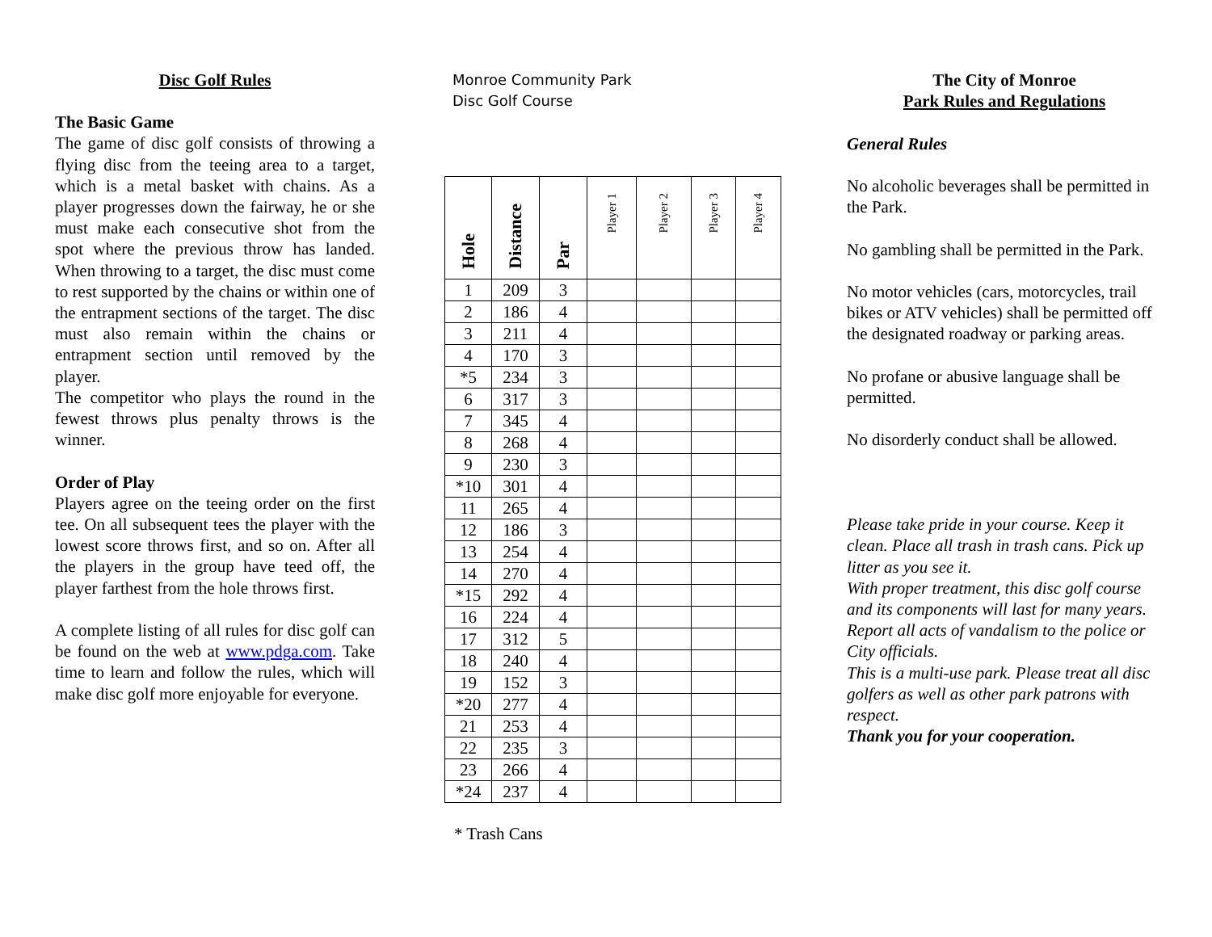Disc Golf Rules
The Basic Game
The game of disc golf consists of throwing a flying disc from the teeing area to a target, which is a metal basket with chains. As a player progresses down the fairway, he or she must make each consecutive shot from the spot where the previous throw has landed. When throwing to a target, the disc must come to rest supported by the chains or within one of the entrapment sections of the target. The disc must also remain within the chains or entrapment section until removed by the player.
The competitor who plays the round in the fewest throws plus penalty throws is the winner.
Order of Play
Players agree on the teeing order on the first tee. On all subsequent tees the player with the lowest score throws first, and so on. After all the players in the group have teed off, the player farthest from the hole throws first.
A complete listing of all rules for disc golf can be found on the web at www.pdga.com. Take time to learn and follow the rules, which will make disc golf more enjoyable for everyone.
Monroe Community Park
Disc Golf Course
| Hole | Distance | Par | Player 1 | Player 2 | Player 3 | Player 4 |
| --- | --- | --- | --- | --- | --- | --- |
| 1 | 209 | 3 | | | | |
| 2 | 186 | 4 | | | | |
| 3 | 211 | 4 | | | | |
| 4 | 170 | 3 | | | | |
| *5 | 234 | 3 | | | | |
| 6 | 317 | 3 | | | | |
| 7 | 345 | 4 | | | | |
| 8 | 268 | 4 | | | | |
| 9 | 230 | 3 | | | | |
| *10 | 301 | 4 | | | | |
| 11 | 265 | 4 | | | | |
| 12 | 186 | 3 | | | | |
| 13 | 254 | 4 | | | | |
| 14 | 270 | 4 | | | | |
| *15 | 292 | 4 | | | | |
| 16 | 224 | 4 | | | | |
| 17 | 312 | 5 | | | | |
| 18 | 240 | 4 | | | | |
| 19 | 152 | 3 | | | | |
| *20 | 277 | 4 | | | | |
| 21 | 253 | 4 | | | | |
| 22 | 235 | 3 | | | | |
| 23 | 266 | 4 | | | | |
| *24 | 237 | 4 | | | | |
* Trash Cans
The City of Monroe
Park Rules and Regulations
General Rules
No alcoholic beverages shall be permitted in the Park.
No gambling shall be permitted in the Park.
No motor vehicles (cars, motorcycles, trail bikes or ATV vehicles) shall be permitted off the designated roadway or parking areas.
No profane or abusive language shall be permitted.
No disorderly conduct shall be allowed.
Please take pride in your course. Keep it clean. Place all trash in trash cans. Pick up litter as you see it.
With proper treatment, this disc golf course and its components will last for many years. Report all acts of vandalism to the police or City officials.
This is a multi-use park. Please treat all disc golfers as well as other park patrons with respect.
Thank you for your cooperation.